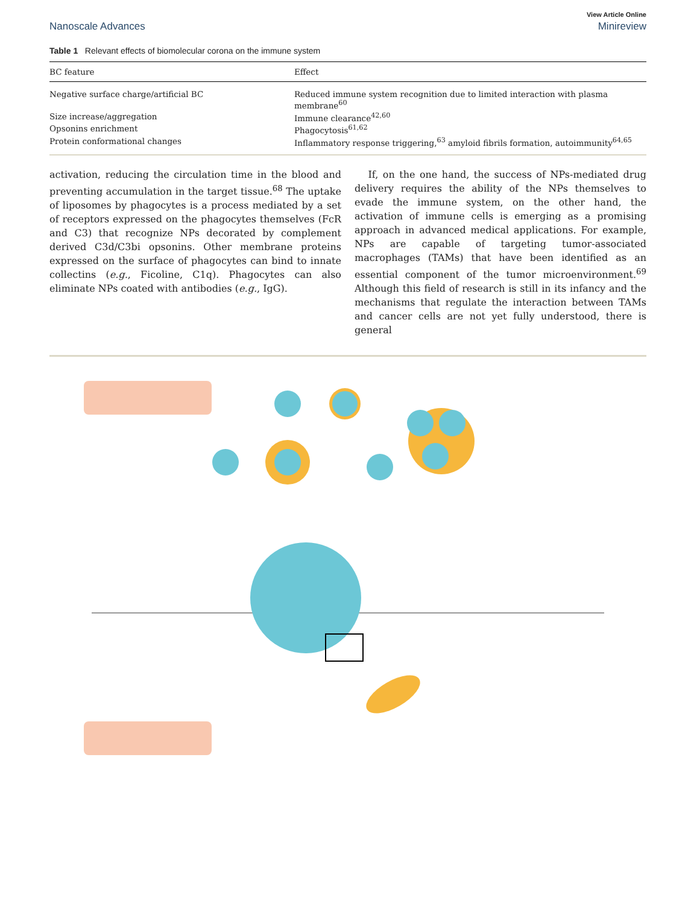View Article Online
Nanoscale Advances Minireview
Table 1 Relevant effects of biomolecular corona on the immune system
| BC feature | Effect |
| --- | --- |
| Negative surface charge/artificial BC | Reduced immune system recognition due to limited interaction with plasma membrane<sup>60</sup> |
| Size increase/aggregation | Immune clearance<sup>42,60</sup> |
| Opsonins enrichment | Phagocytosis<sup>61,62</sup> |
| Protein conformational changes | Inflammatory response triggering,<sup>63</sup> amyloid fibrils formation, autoimmunity<sup>64,65</sup> |
activation, reducing the circulation time in the blood and preventing accumulation in the target tissue.<sup>68</sup> The uptake of liposomes by phagocytes is a process mediated by a set of receptors expressed on the phagocytes themselves (FcR and C3) that recognize NPs decorated by complement derived C3d/C3bi opsonins. Other membrane proteins expressed on the surface of phagocytes can bind to innate collectins (e.g., Ficoline, C1q). Phagocytes can also eliminate NPs coated with antibodies (e.g., IgG).
If, on the one hand, the success of NPs-mediated drug delivery requires the ability of the NPs themselves to evade the immune system, on the other hand, the activation of immune cells is emerging as a promising approach in advanced medical applications. For example, NPs are capable of targeting tumor-associated macrophages (TAMs) that have been identified as an essential component of the tumor microenvironment.<sup>69</sup> Although this field of research is still in its infancy and the mechanisms that regulate the interaction between TAMs and cancer cells are not yet fully understood, there is general